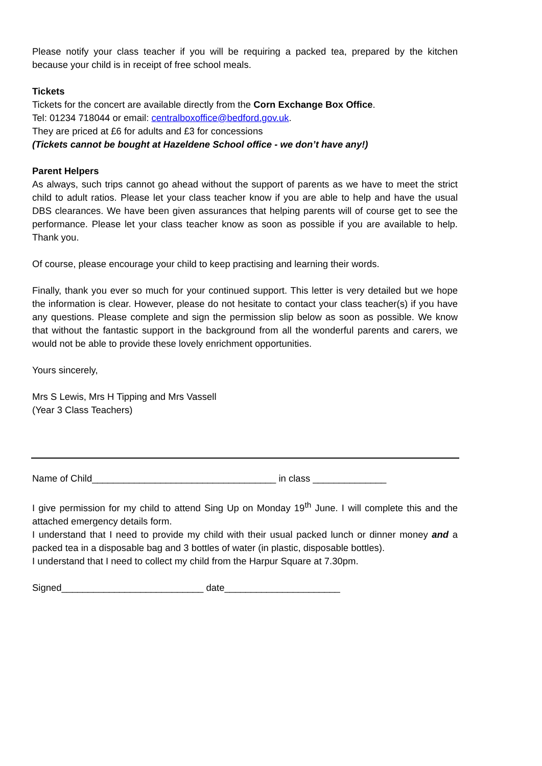Please notify your class teacher if you will be requiring a packed tea, prepared by the kitchen because your child is in receipt of free school meals.
Tickets
Tickets for the concert are available directly from the Corn Exchange Box Office.
Tel: 01234 718044 or email: centralboxoffice@bedford.gov.uk.
They are priced at £6 for adults and £3 for concessions
(Tickets cannot be bought at Hazeldene School office - we don’t have any!)
Parent Helpers
As always, such trips cannot go ahead without the support of parents as we have to meet the strict child to adult ratios. Please let your class teacher know if you are able to help and have the usual DBS clearances. We have been given assurances that helping parents will of course get to see the performance. Please let your class teacher know as soon as possible if you are available to help. Thank you.
Of course, please encourage your child to keep practising and learning their words.
Finally, thank you ever so much for your continued support. This letter is very detailed but we hope the information is clear. However, please do not hesitate to contact your class teacher(s) if you have any questions. Please complete and sign the permission slip below as soon as possible. We know that without the fantastic support in the background from all the wonderful parents and carers, we would not be able to provide these lovely enrichment opportunities.
Yours sincerely,
Mrs S Lewis, Mrs H Tipping and Mrs Vassell
(Year 3 Class Teachers)
Name of Child___________________________________ in class ______________
I give permission for my child to attend Sing Up on Monday 19<sup>th</sup> June. I will complete this and the attached emergency details form.
I understand that I need to provide my child with their usual packed lunch or dinner money and a packed tea in a disposable bag and 3 bottles of water (in plastic, disposable bottles).
I understand that I need to collect my child from the Harpur Square at 7.30pm.
Signed___________________________ date______________________